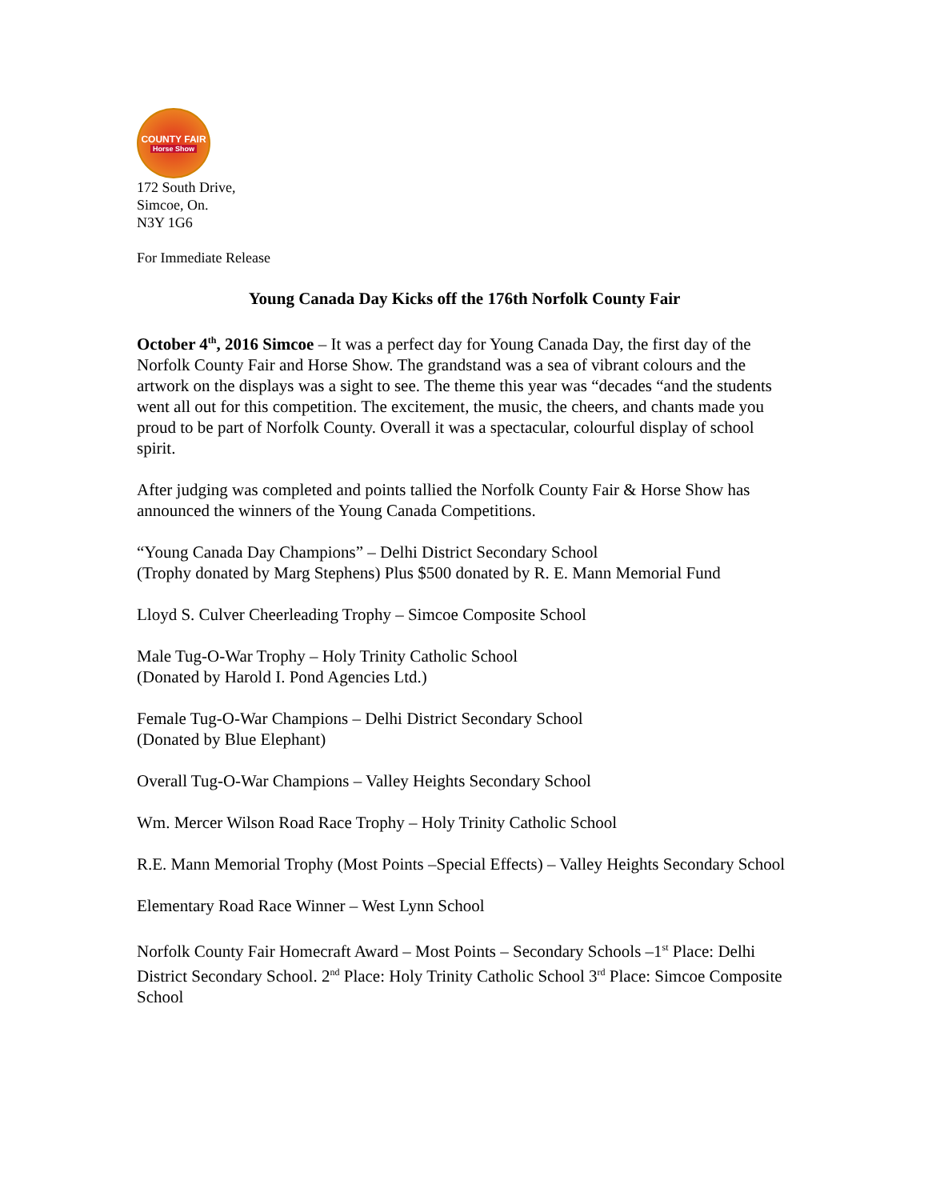COUNTY FAIR
Horse Show
172 South Drive,
Simcoe, On.
N3Y 1G6
For Immediate Release
Young Canada Day Kicks off the 176th Norfolk County Fair
October 4<sup>th</sup>, 2016 Simcoe – It was a perfect day for Young Canada Day, the first day of the Norfolk County Fair and Horse Show. The grandstand was a sea of vibrant colours and the artwork on the displays was a sight to see. The theme this year was “decades “and the students went all out for this competition. The excitement, the music, the cheers, and chants made you proud to be part of Norfolk County. Overall it was a spectacular, colourful display of school spirit.
After judging was completed and points tallied the Norfolk County Fair & Horse Show has announced the winners of the Young Canada Competitions.
“Young Canada Day Champions” – Delhi District Secondary School
(Trophy donated by Marg Stephens) Plus $500 donated by R. E. Mann Memorial Fund
Lloyd S. Culver Cheerleading Trophy – Simcoe Composite School
Male Tug-O-War Trophy – Holy Trinity Catholic School
(Donated by Harold I. Pond Agencies Ltd.)
Female Tug-O-War Champions – Delhi District Secondary School
(Donated by Blue Elephant)
Overall Tug-O-War Champions – Valley Heights Secondary School
Wm. Mercer Wilson Road Race Trophy – Holy Trinity Catholic School
R.E. Mann Memorial Trophy (Most Points –Special Effects) – Valley Heights Secondary School
Elementary Road Race Winner – West Lynn School
Norfolk County Fair Homecraft Award – Most Points – Secondary Schools –1<sup>st</sup> Place: Delhi District Secondary School. 2<sup>nd</sup> Place: Holy Trinity Catholic School 3<sup>rd</sup> Place: Simcoe Composite School